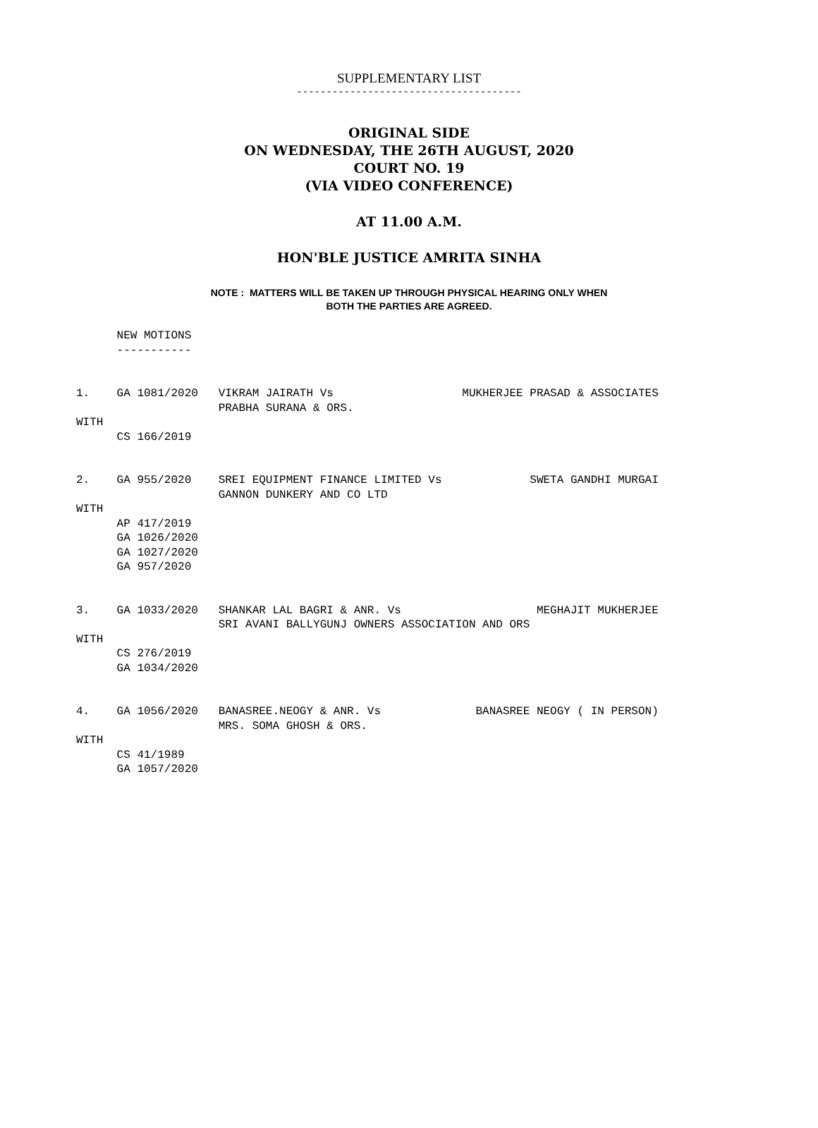SUPPLEMENTARY LIST
--------------------------------------
ORIGINAL SIDE
ON WEDNESDAY, THE 26TH AUGUST, 2020
COURT NO. 19
(VIA VIDEO CONFERENCE)
AT 11.00 A.M.
HON'BLE JUSTICE AMRITA SINHA
NOTE : MATTERS WILL BE TAKEN UP THROUGH PHYSICAL HEARING ONLY WHEN
BOTH THE PARTIES ARE AGREED.
      NEW MOTIONS
      -----------


1.    GA 1081/2020   VIKRAM JAIRATH Vs                   MUKHERJEE PRASAD & ASSOCIATES
                     PRABHA SURANA & ORS.
WITH
      CS 166/2019


2.    GA 955/2020    SREI EQUIPMENT FINANCE LIMITED Vs             SWETA GANDHI MURGAI
                     GANNON DUNKERY AND CO LTD
WITH
      AP 417/2019
      GA 1026/2020
      GA 1027/2020
      GA 957/2020


3.    GA 1033/2020   SHANKAR LAL BAGRI & ANR. Vs                    MEGHAJIT MUKHERJEE
                     SRI AVANI BALLYGUNJ OWNERS ASSOCIATION AND ORS
WITH
      CS 276/2019
      GA 1034/2020


4.    GA 1056/2020   BANASREE.NEOGY & ANR. Vs              BANASREE NEOGY ( IN PERSON)
                     MRS. SOMA GHOSH & ORS.
WITH
      CS 41/1989
      GA 1057/2020